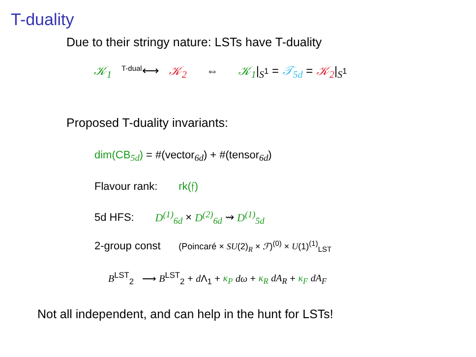T-duality
Due to their stringy nature: LSTs have T-duality
𝒦<sub>1</sub> T-dual⟷ 𝒦<sub>2</sub> ⇔ 𝒦<sub>1</sub>|<sub>S<sup>1</sup></sub> = 𝒯<sub>5d</sub> = 𝒦<sub>2</sub>|<sub>S<sup>1</sup></sub>
Proposed T-duality invariants:
dim(CB<sub>5d</sub>) = #(vector<sub>6d</sub>) + #(tensor<sub>6d</sub>)
Flavour rank: rk(𝔣)
5d HFS: D<sup>(1)</sup><sub>6d</sub> × D<sup>(2)</sup><sub>6d</sub> ⇝ D<sup>(1)</sup><sub>5d</sub>
2-group const (Poincaré × SU(2)<sub>R</sub> × ℱ)<sup>(0)</sup> × U(1)<sup>(1)</sup><sub>LST</sub>
B<sup>LST</sup><sub>2</sub> ⟶ B<sup>LST</sup><sub>2</sub> + d Λ<sub>1</sub> + κ<sub>P</sub> dω + κ<sub>R</sub> dA<sub>R</sub> + κ<sub>F</sub> dA<sub>F</sub>
Not all independent, and can help in the hunt for LSTs!